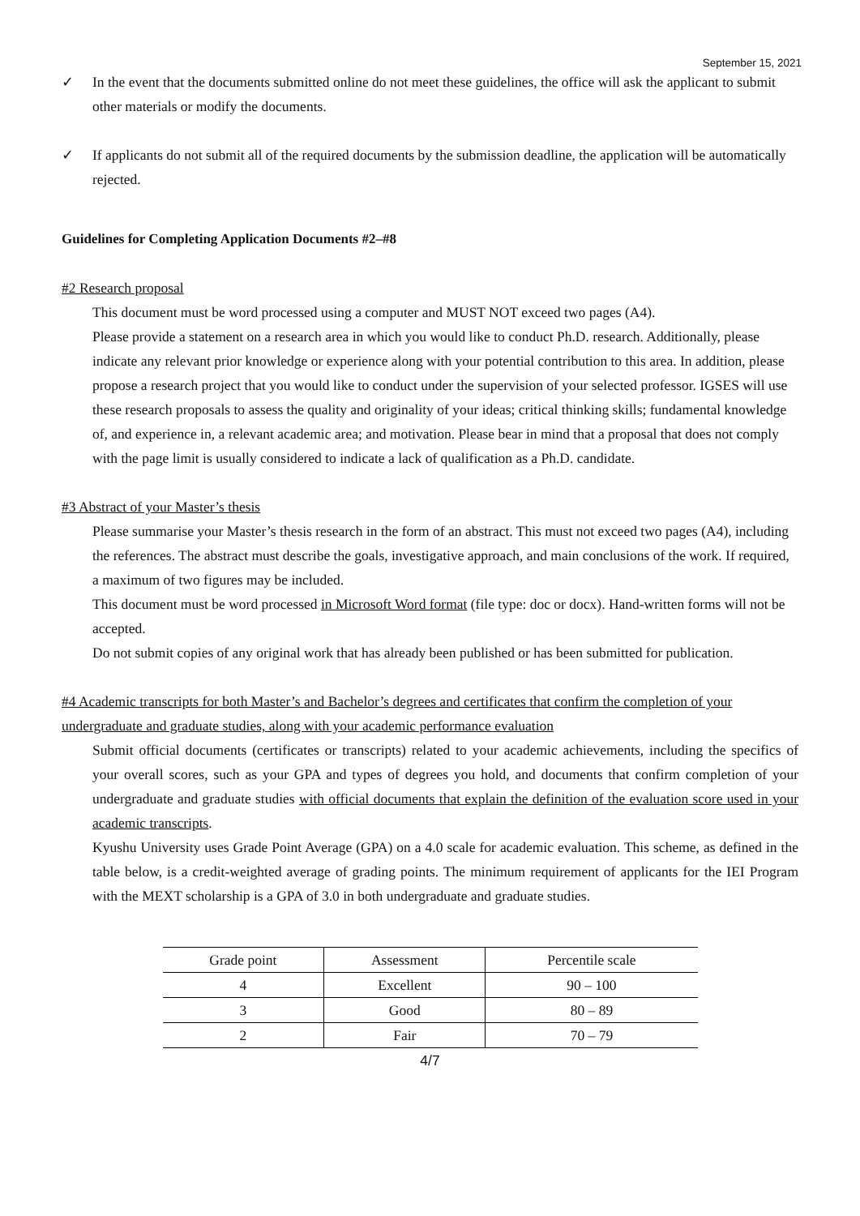September 15, 2021
✓ In the event that the documents submitted online do not meet these guidelines, the office will ask the applicant to submit other materials or modify the documents.
✓ If applicants do not submit all of the required documents by the submission deadline, the application will be automatically rejected.
Guidelines for Completing Application Documents #2–#8
#2 Research proposal
This document must be word processed using a computer and MUST NOT exceed two pages (A4).
Please provide a statement on a research area in which you would like to conduct Ph.D. research. Additionally, please indicate any relevant prior knowledge or experience along with your potential contribution to this area. In addition, please propose a research project that you would like to conduct under the supervision of your selected professor. IGSES will use these research proposals to assess the quality and originality of your ideas; critical thinking skills; fundamental knowledge of, and experience in, a relevant academic area; and motivation. Please bear in mind that a proposal that does not comply with the page limit is usually considered to indicate a lack of qualification as a Ph.D. candidate.
#3 Abstract of your Master’s thesis
Please summarise your Master’s thesis research in the form of an abstract. This must not exceed two pages (A4), including the references. The abstract must describe the goals, investigative approach, and main conclusions of the work. If required, a maximum of two figures may be included.
This document must be word processed in Microsoft Word format (file type: doc or docx). Hand-written forms will not be accepted.
Do not submit copies of any original work that has already been published or has been submitted for publication.
#4 Academic transcripts for both Master’s and Bachelor’s degrees and certificates that confirm the completion of your undergraduate and graduate studies, along with your academic performance evaluation
Submit official documents (certificates or transcripts) related to your academic achievements, including the specifics of your overall scores, such as your GPA and types of degrees you hold, and documents that confirm completion of your undergraduate and graduate studies with official documents that explain the definition of the evaluation score used in your academic transcripts.
Kyushu University uses Grade Point Average (GPA) on a 4.0 scale for academic evaluation. This scheme, as defined in the table below, is a credit-weighted average of grading points. The minimum requirement of applicants for the IEI Program with the MEXT scholarship is a GPA of 3.0 in both undergraduate and graduate studies.
| Grade point | Assessment | Percentile scale |
| 4 | Excellent | 90 – 100 |
| 3 | Good | 80 – 89 |
| 2 | Fair | 70 – 79 |
4/7